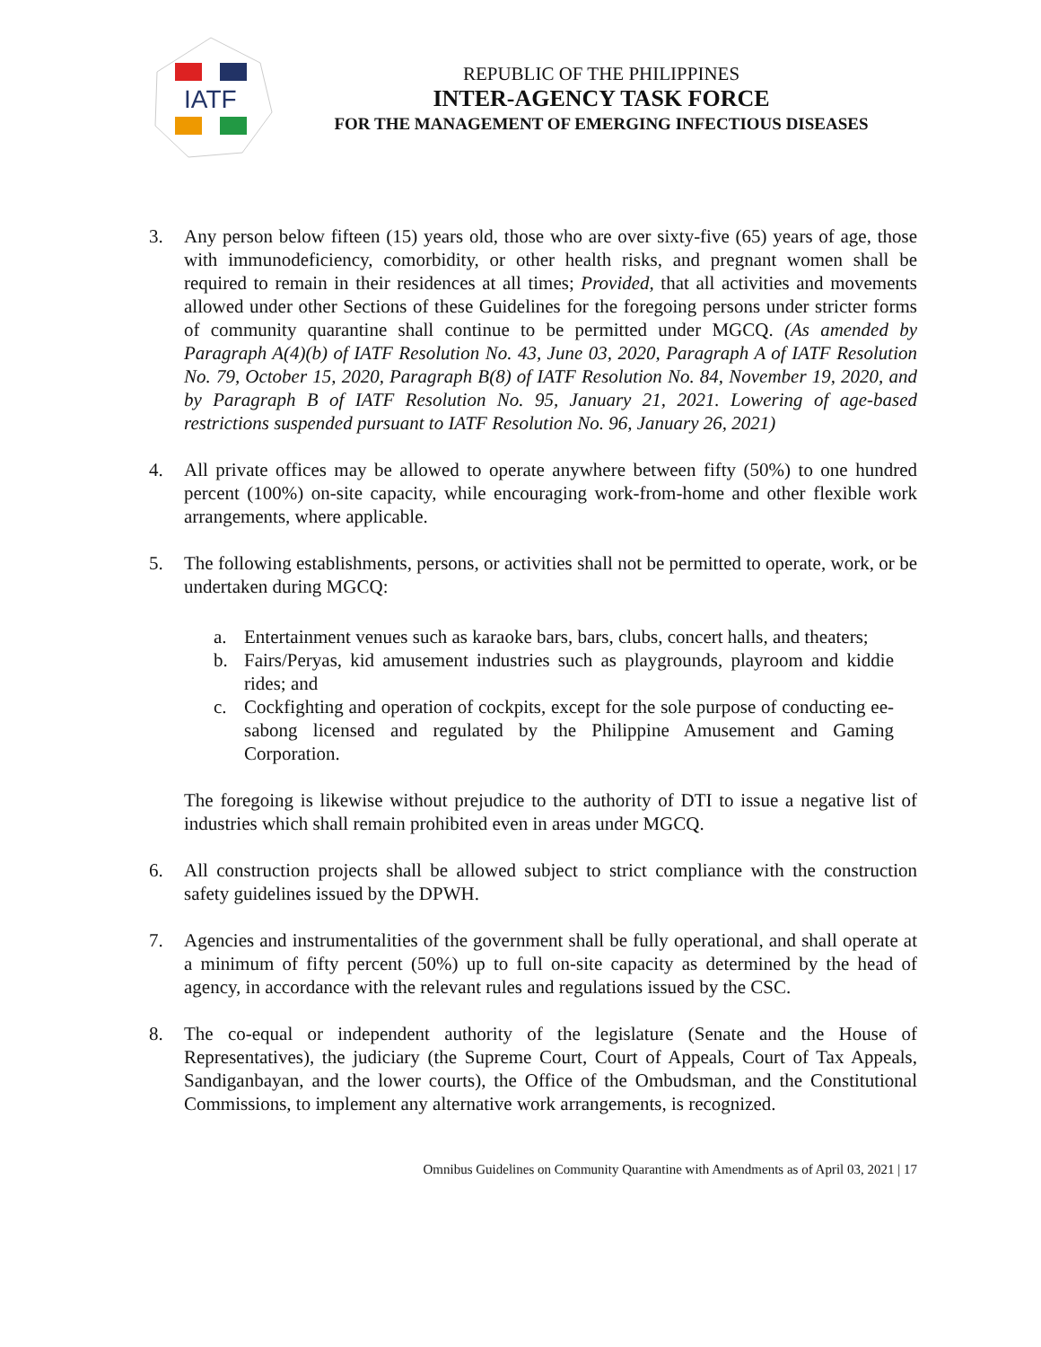IATF
REPUBLIC OF THE PHILIPPINES
INTER-AGENCY TASK FORCE
FOR THE MANAGEMENT OF EMERGING INFECTIOUS DISEASES
3. Any person below fifteen (15) years old, those who are over sixty-five (65) years of age, those with immunodeficiency, comorbidity, or other health risks, and pregnant women shall be required to remain in their residences at all times; Provided, that all activities and movements allowed under other Sections of these Guidelines for the foregoing persons under stricter forms of community quarantine shall continue to be permitted under MGCQ. (As amended by Paragraph A(4)(b) of IATF Resolution No. 43, June 03, 2020, Paragraph A of IATF Resolution No. 79, October 15, 2020, Paragraph B(8) of IATF Resolution No. 84, November 19, 2020, and by Paragraph B of IATF Resolution No. 95, January 21, 2021. Lowering of age-based restrictions suspended pursuant to IATF Resolution No. 96, January 26, 2021)
4. All private offices may be allowed to operate anywhere between fifty (50%) to one hundred percent (100%) on-site capacity, while encouraging work-from-home and other flexible work arrangements, where applicable.
5. The following establishments, persons, or activities shall not be permitted to operate, work, or be undertaken during MGCQ:
a. Entertainment venues such as karaoke bars, bars, clubs, concert halls, and theaters;
b. Fairs/Peryas, kid amusement industries such as playgrounds, playroom and kiddie rides; and
c. Cockfighting and operation of cockpits, except for the sole purpose of conducting ee-sabong licensed and regulated by the Philippine Amusement and Gaming Corporation.
The foregoing is likewise without prejudice to the authority of DTI to issue a negative list of industries which shall remain prohibited even in areas under MGCQ.
6. All construction projects shall be allowed subject to strict compliance with the construction safety guidelines issued by the DPWH.
7. Agencies and instrumentalities of the government shall be fully operational, and shall operate at a minimum of fifty percent (50%) up to full on-site capacity as determined by the head of agency, in accordance with the relevant rules and regulations issued by the CSC.
8. The co-equal or independent authority of the legislature (Senate and the House of Representatives), the judiciary (the Supreme Court, Court of Appeals, Court of Tax Appeals, Sandiganbayan, and the lower courts), the Office of the Ombudsman, and the Constitutional Commissions, to implement any alternative work arrangements, is recognized.
Omnibus Guidelines on Community Quarantine with Amendments as of April 03, 2021 | 17